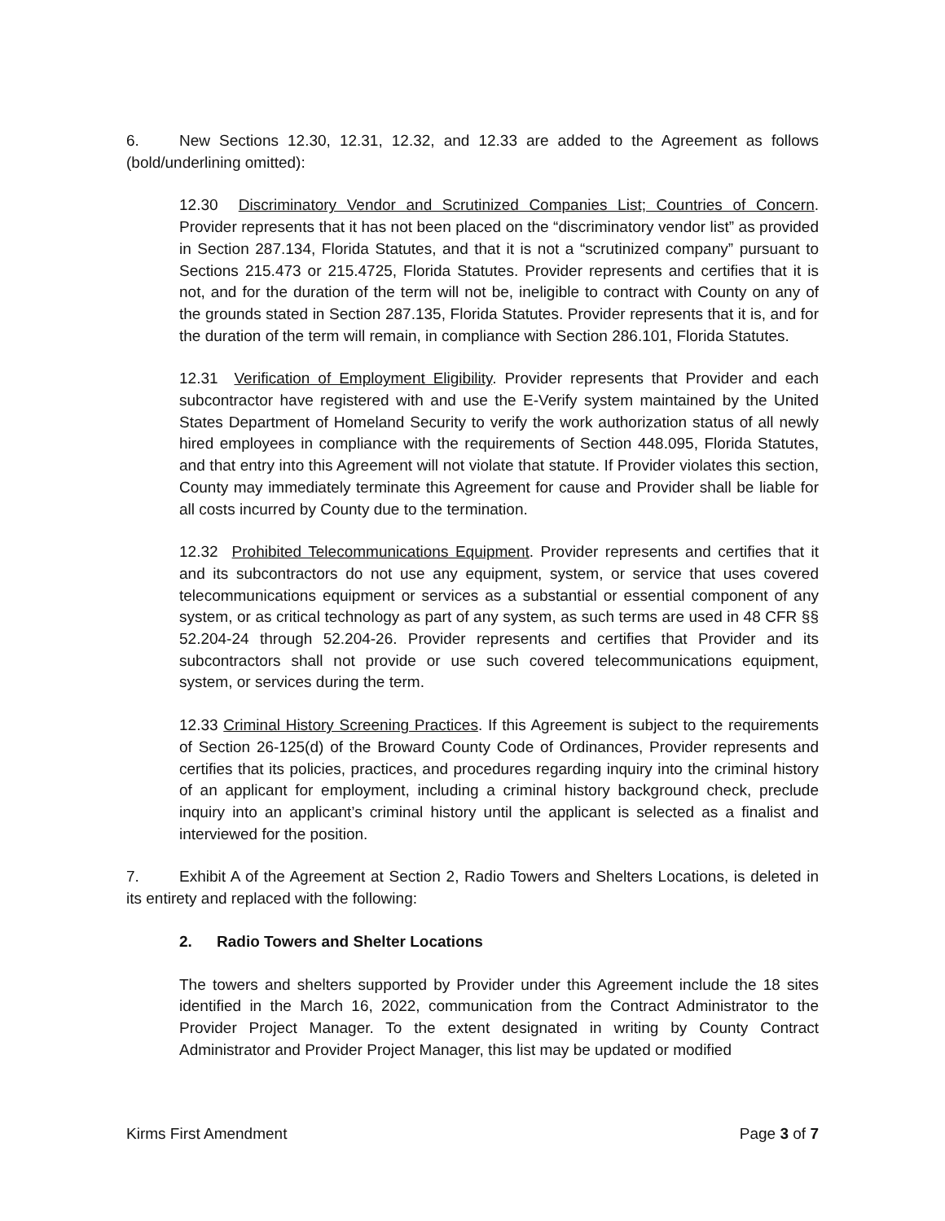6. New Sections 12.30, 12.31, 12.32, and 12.33 are added to the Agreement as follows (bold/underlining omitted):
12.30 Discriminatory Vendor and Scrutinized Companies List; Countries of Concern. Provider represents that it has not been placed on the “discriminatory vendor list” as provided in Section 287.134, Florida Statutes, and that it is not a “scrutinized company” pursuant to Sections 215.473 or 215.4725, Florida Statutes. Provider represents and certifies that it is not, and for the duration of the term will not be, ineligible to contract with County on any of the grounds stated in Section 287.135, Florida Statutes. Provider represents that it is, and for the duration of the term will remain, in compliance with Section 286.101, Florida Statutes.
12.31 Verification of Employment Eligibility. Provider represents that Provider and each subcontractor have registered with and use the E-Verify system maintained by the United States Department of Homeland Security to verify the work authorization status of all newly hired employees in compliance with the requirements of Section 448.095, Florida Statutes, and that entry into this Agreement will not violate that statute. If Provider violates this section, County may immediately terminate this Agreement for cause and Provider shall be liable for all costs incurred by County due to the termination.
12.32 Prohibited Telecommunications Equipment. Provider represents and certifies that it and its subcontractors do not use any equipment, system, or service that uses covered telecommunications equipment or services as a substantial or essential component of any system, or as critical technology as part of any system, as such terms are used in 48 CFR §§ 52.204-24 through 52.204-26. Provider represents and certifies that Provider and its subcontractors shall not provide or use such covered telecommunications equipment, system, or services during the term.
12.33 Criminal History Screening Practices. If this Agreement is subject to the requirements of Section 26-125(d) of the Broward County Code of Ordinances, Provider represents and certifies that its policies, practices, and procedures regarding inquiry into the criminal history of an applicant for employment, including a criminal history background check, preclude inquiry into an applicant’s criminal history until the applicant is selected as a finalist and interviewed for the position.
7. Exhibit A of the Agreement at Section 2, Radio Towers and Shelters Locations, is deleted in its entirety and replaced with the following:
2. Radio Towers and Shelter Locations
The towers and shelters supported by Provider under this Agreement include the 18 sites identified in the March 16, 2022, communication from the Contract Administrator to the Provider Project Manager. To the extent designated in writing by County Contract Administrator and Provider Project Manager, this list may be updated or modified
Kirms First Amendment Page 3 of 7